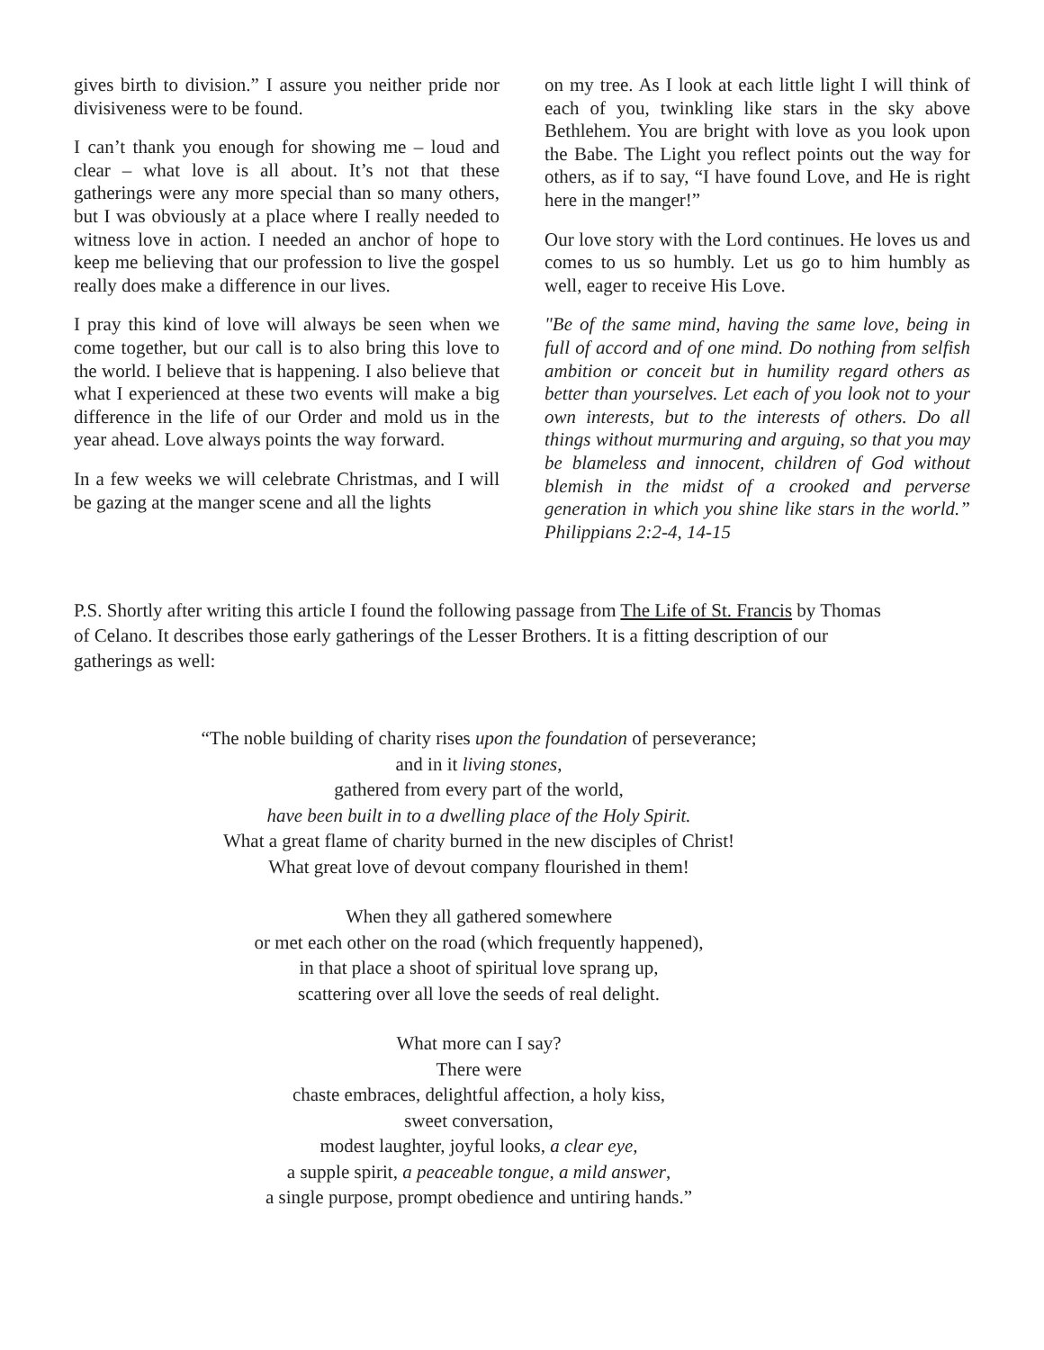gives birth to division.” I assure you neither pride nor divisiveness were to be found.
I can’t thank you enough for showing me – loud and clear – what love is all about. It’s not that these gatherings were any more special than so many others, but I was obviously at a place where I really needed to witness love in action. I needed an anchor of hope to keep me believing that our profession to live the gospel really does make a difference in our lives.
I pray this kind of love will always be seen when we come together, but our call is to also bring this love to the world. I believe that is happening. I also believe that what I experienced at these two events will make a big difference in the life of our Order and mold us in the year ahead. Love always points the way forward.
In a few weeks we will celebrate Christmas, and I will be gazing at the manger scene and all the lights
on my tree. As I look at each little light I will think of each of you, twinkling like stars in the sky above Bethlehem. You are bright with love as you look upon the Babe. The Light you reflect points out the way for others, as if to say, “I have found Love, and He is right here in the manger!”
Our love story with the Lord continues. He loves us and comes to us so humbly. Let us go to him humbly as well, eager to receive His Love.
"Be of the same mind, having the same love, being in full of accord and of one mind. Do nothing from selfish ambition or conceit but in humility regard others as better than yourselves. Let each of you look not to your own interests, but to the interests of others. Do all things without murmuring and arguing, so that you may be blameless and innocent, children of God without blemish in the midst of a crooked and perverse generation in which you shine like stars in the world.” Philippians 2:2-4, 14-15
P.S. Shortly after writing this article I found the following passage from The Life of St. Francis by Thomas of Celano. It describes those early gatherings of the Lesser Brothers. It is a fitting description of our gatherings as well:
“The noble building of charity rises upon the foundation of perseverance;
and in it living stones,
gathered from every part of the world,
have been built in to a dwelling place of the Holy Spirit.
What a great flame of charity burned in the new disciples of Christ!
What great love of devout company flourished in them!
When they all gathered somewhere
or met each other on the road (which frequently happened),
in that place a shoot of spiritual love sprang up,
scattering over all love the seeds of real delight.
What more can I say?
There were
chaste embraces, delightful affection, a holy kiss,
sweet conversation,
modest laughter, joyful looks, a clear eye,
a supple spirit, a peaceable tongue, a mild answer,
a single purpose, prompt obedience and untiring hands.”